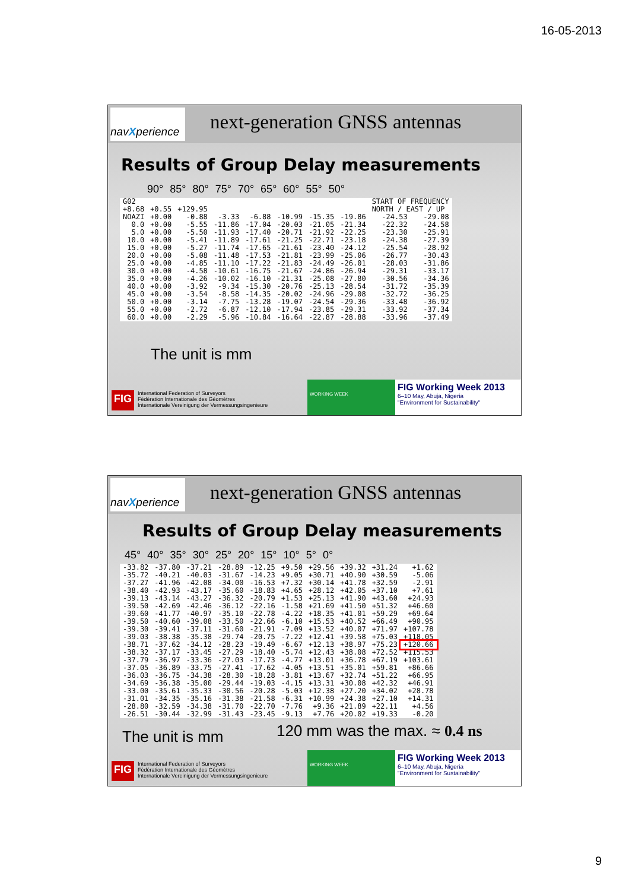16-05-2013
navXperience
next-generation GNSS antennas
Results of Group Delay measurements
90° 85° 80° 75° 70° 65° 60° 55° 50°
| G02 | | | | | | | | START OF FREQUENCY | |
| +8.68 | +0.55 | +129.95 | | | | | | NORTH / EAST / UP | |
| NOAZI | +0.00 | -0.88 | -3.33 | -6.88 | -10.99 | -15.35 | -19.86 | -24.53 | -29.08 |
| 0.0 | +0.00 | -5.55 | -11.86 | -17.04 | -20.03 | -21.05 | -21.34 | -22.32 | -24.58 |
| 5.0 | +0.00 | -5.50 | -11.93 | -17.40 | -20.71 | -21.92 | -22.25 | -23.30 | -25.91 |
| 10.0 | +0.00 | -5.41 | -11.89 | -17.61 | -21.25 | -22.71 | -23.18 | -24.38 | -27.39 |
| 15.0 | +0.00 | -5.27 | -11.74 | -17.65 | -21.61 | -23.40 | -24.12 | -25.54 | -28.92 |
| 20.0 | +0.00 | -5.08 | -11.48 | -17.53 | -21.81 | -23.99 | -25.06 | -26.77 | -30.43 |
| 25.0 | +0.00 | -4.85 | -11.10 | -17.22 | -21.83 | -24.49 | -26.01 | -28.03 | -31.86 |
| 30.0 | +0.00 | -4.58 | -10.61 | -16.75 | -21.67 | -24.86 | -26.94 | -29.31 | -33.17 |
| 35.0 | +0.00 | -4.26 | -10.02 | -16.10 | -21.31 | -25.08 | -27.80 | -30.56 | -34.36 |
| 40.0 | +0.00 | -3.92 | -9.34 | -15.30 | -20.76 | -25.13 | -28.54 | -31.72 | -35.39 |
| 45.0 | +0.00 | -3.54 | -8.58 | -14.35 | -20.02 | -24.96 | -29.08 | -32.72 | -36.25 |
| 50.0 | +0.00 | -3.14 | -7.75 | -13.28 | -19.07 | -24.54 | -29.36 | -33.48 | -36.92 |
| 55.0 | +0.00 | -2.72 | -6.87 | -12.10 | -17.94 | -23.85 | -29.31 | -33.92 | -37.34 |
| 60.0 | +0.00 | -2.29 | -5.96 | -10.84 | -16.64 | -22.87 | -28.88 | -33.96 | -37.49 |
The unit is mm
FIG
International Federation of Surveyors
Fédération Internationale des Géomètres
Internationale Vereinigung der Vermessungsingenieure
WORKING WEEK
FIG Working Week 2013
6–10 May, Abuja, Nigeria
"Environment for Sustainability"
navXperience
next-generation GNSS antennas
Results of Group Delay measurements
45° 40° 35° 30° 25° 20° 15° 10° 5° 0°
| -33.82 | -37.80 | -37.21 | -28.89 | -12.25 | +9.50 | +29.56 | +39.32 | +31.24 | +1.62 |
| -35.72 | -40.21 | -40.03 | -31.67 | -14.23 | +9.05 | +30.71 | +40.90 | +30.59 | -5.06 |
| -37.27 | -41.96 | -42.08 | -34.00 | -16.53 | +7.32 | +30.14 | +41.78 | +32.59 | -2.91 |
| -38.40 | -42.93 | -43.17 | -35.60 | -18.83 | +4.65 | +28.12 | +42.05 | +37.10 | +7.61 |
| -39.13 | -43.14 | -43.27 | -36.32 | -20.79 | +1.53 | +25.13 | +41.90 | +43.60 | +24.93 |
| -39.50 | -42.69 | -42.46 | -36.12 | -22.16 | -1.58 | +21.69 | +41.50 | +51.32 | +46.60 |
| -39.60 | -41.77 | -40.97 | -35.10 | -22.78 | -4.22 | +18.35 | +41.01 | +59.29 | +69.64 |
| -39.50 | -40.60 | -39.08 | -33.50 | -22.66 | -6.10 | +15.53 | +40.52 | +66.49 | +90.95 |
| -39.30 | -39.41 | -37.11 | -31.60 | -21.91 | -7.09 | +13.52 | +40.07 | +71.97 | +107.78 |
| -39.03 | -38.38 | -35.38 | -29.74 | -20.75 | -7.22 | +12.41 | +39.58 | +75.03 | +118.05 |
| -38.71 | -37.62 | -34.12 | -28.23 | -19.49 | -6.67 | +12.13 | +38.97 | +75.23 | +120.66 |
| -38.32 | -37.17 | -33.45 | -27.29 | -18.40 | -5.74 | +12.43 | +38.08 | +72.52 | +115.53 |
| -37.79 | -36.97 | -33.36 | -27.03 | -17.73 | -4.77 | +13.01 | +36.78 | +67.19 | +103.61 |
| -37.05 | -36.89 | -33.75 | -27.41 | -17.62 | -4.05 | +13.51 | +35.01 | +59.81 | +86.66 |
| -36.03 | -36.75 | -34.38 | -28.30 | -18.28 | -3.81 | +13.67 | +32.74 | +51.22 | +66.95 |
| -34.69 | -36.38 | -35.00 | -29.44 | -19.03 | -4.15 | +13.31 | +30.08 | +42.32 | +46.91 |
| -33.00 | -35.61 | -35.33 | -30.56 | -20.28 | -5.03 | +12.38 | +27.20 | +34.02 | +28.78 |
| -31.01 | -34.35 | -35.16 | -31.38 | -21.58 | -6.31 | +10.99 | +24.38 | +27.10 | +14.31 |
| -28.80 | -32.59 | -34.38 | -31.70 | -22.70 | -7.76 | +9.36 | +21.89 | +22.11 | +4.56 |
| -26.51 | -30.44 | -32.99 | -31.43 | -23.45 | -9.13 | +7.76 | +20.02 | +19.33 | -0.20 |
The unit is mm 120 mm was the max. ≈ 0.4 ns
FIG
International Federation of Surveyors
Fédération Internationale des Géomètres
Internationale Vereinigung der Vermessungsingenieure
WORKING WEEK
FIG Working Week 2013
6–10 May, Abuja, Nigeria
"Environment for Sustainability"
9